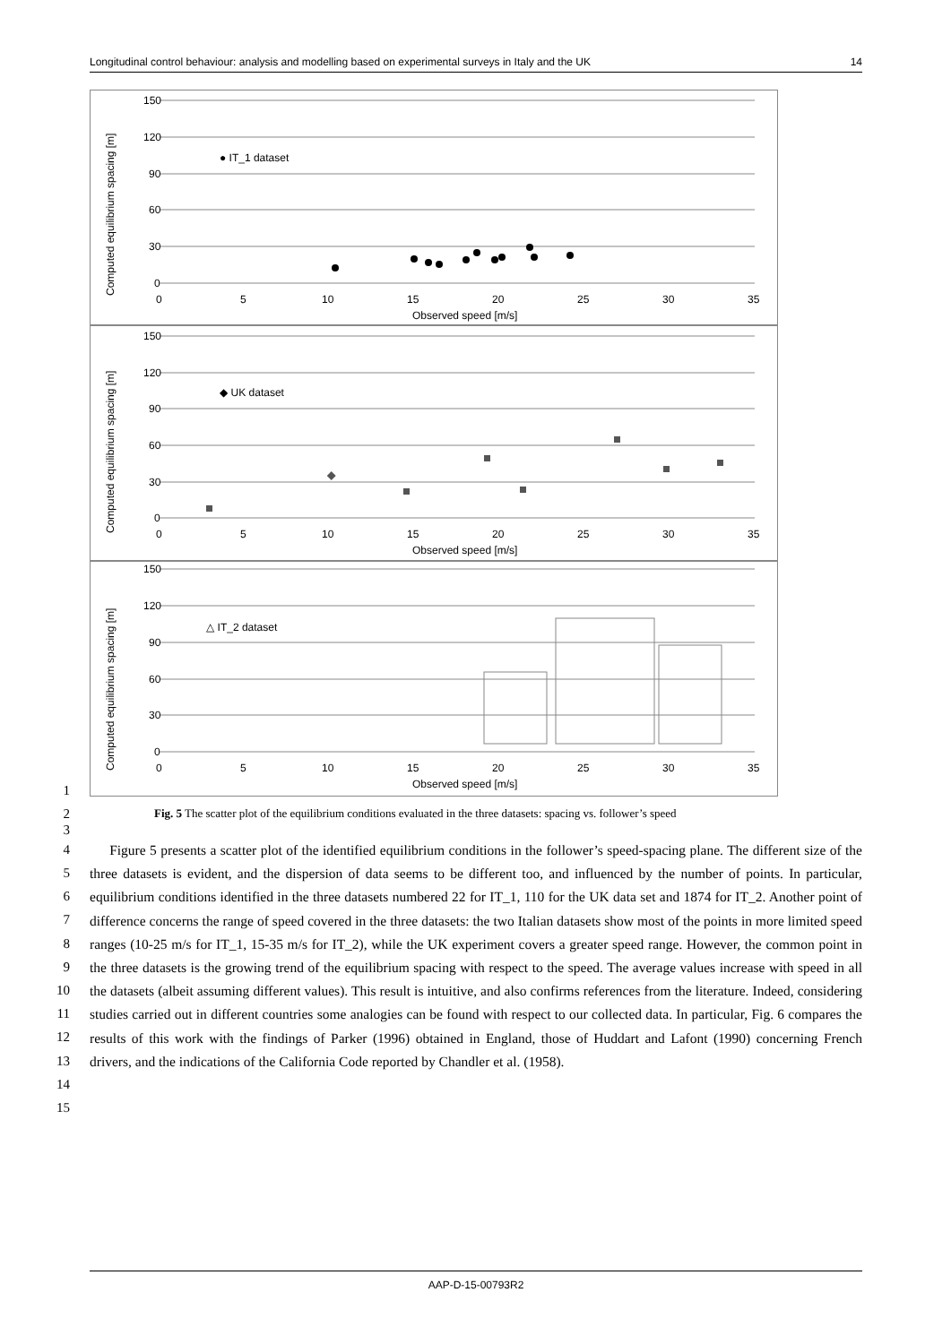Longitudinal control behaviour: analysis and modelling based on experimental surveys in Italy and the UK 14
150
120
90
60
30
0
0
5
10
15
20
25
30
35
Observed speed [m/s]
● IT_1 dataset
Computed equilibrium spacing [m]
150
120
90
60
30
0
0
5
10
15
20
25
30
35
Observed speed [m/s]
◆ UK dataset
Computed equilibrium spacing [m]
150
120
90
60
30
0
0
5
10
15
20
25
30
35
Observed speed [m/s]
△ IT_2 dataset
Computed equilibrium spacing [m]
1
2
3
Fig. 5 The scatter plot of the equilibrium conditions evaluated in the three datasets: spacing vs. follower’s speed
4
5
6
7
8
9
10
11
12
13
14
15
Figure 5 presents a scatter plot of the identified equilibrium conditions in the follower’s speed-spacing plane. The different size of the three datasets is evident, and the dispersion of data seems to be different too, and influenced by the number of points. In particular, equilibrium conditions identified in the three datasets numbered 22 for IT_1, 110 for the UK data set and 1874 for IT_2. Another point of difference concerns the range of speed covered in the three datasets: the two Italian datasets show most of the points in more limited speed ranges (10-25 m/s for IT_1, 15-35 m/s for IT_2), while the UK experiment covers a greater speed range. However, the common point in the three datasets is the growing trend of the equilibrium spacing with respect to the speed. The average values increase with speed in all the datasets (albeit assuming different values). This result is intuitive, and also confirms references from the literature. Indeed, considering studies carried out in different countries some analogies can be found with respect to our collected data. In particular, Fig. 6 compares the results of this work with the findings of Parker (1996) obtained in England, those of Huddart and Lafont (1990) concerning French drivers, and the indications of the California Code reported by Chandler et al. (1958).
AAP-D-15-00793R2